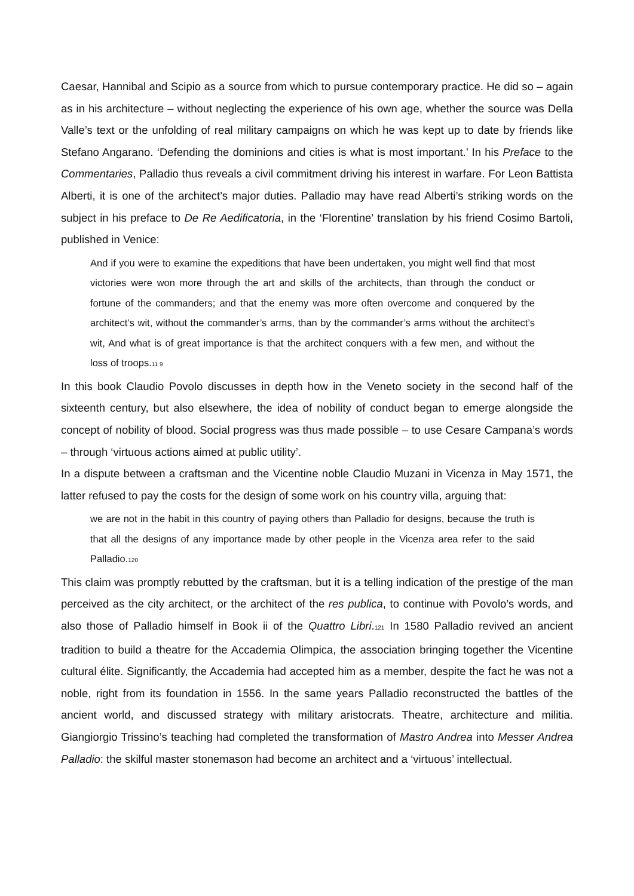Caesar, Hannibal and Scipio as a source from which to pursue contemporary practice. He did so – again as in his architecture – without neglecting the experience of his own age, whether the source was Della Valle’s text or the unfolding of real military campaigns on which he was kept up to date by friends like Stefano Angarano. ‘Defending the dominions and cities is what is most important.’ In his Preface to the Commentaries, Palladio thus reveals a civil commitment driving his interest in warfare. For Leon Battista Alberti, it is one of the architect’s major duties. Palladio may have read Alberti’s striking words on the subject in his preface to De Re Aedificatoria, in the ‘Florentine’ translation by his friend Cosimo Bartoli, published in Venice:
And if you were to examine the expeditions that have been undertaken, you might well find that most victories were won more through the art and skills of the architects, than through the conduct or fortune of the commanders; and that the enemy was more often overcome and conquered by the architect’s wit, without the commander’s arms, than by the commander’s arms without the architect’s wit, And what is of great importance is that the architect conquers with a few men, and without the loss of troops.11 9
In this book Claudio Povolo discusses in depth how in the Veneto society in the second half of the sixteenth century, but also elsewhere, the idea of nobility of conduct began to emerge alongside the concept of nobility of blood. Social progress was thus made possible – to use Cesare Campana’s words – through ‘virtuous actions aimed at public utility’.
In a dispute between a craftsman and the Vicentine noble Claudio Muzani in Vicenza in May 1571, the latter refused to pay the costs for the design of some work on his country villa, arguing that:
we are not in the habit in this country of paying others than Palladio for designs, because the truth is that all the designs of any importance made by other people in the Vicenza area refer to the said Palladio.120
This claim was promptly rebutted by the craftsman, but it is a telling indication of the prestige of the man perceived as the city architect, or the architect of the res publica, to continue with Povolo’s words, and also those of Palladio himself in Book ii of the Quattro Libri.121 In 1580 Palladio revived an ancient tradition to build a theatre for the Accademia Olimpica, the association bringing together the Vicentine cultural élite. Significantly, the Accademia had accepted him as a member, despite the fact he was not a noble, right from its foundation in 1556. In the same years Palladio reconstructed the battles of the ancient world, and discussed strategy with military aristocrats. Theatre, architecture and militia. Giangiorgio Trissino’s teaching had completed the transformation of Mastro Andrea into Messer Andrea Palladio: the skilful master stonemason had become an architect and a ‘virtuous’ intellectual.